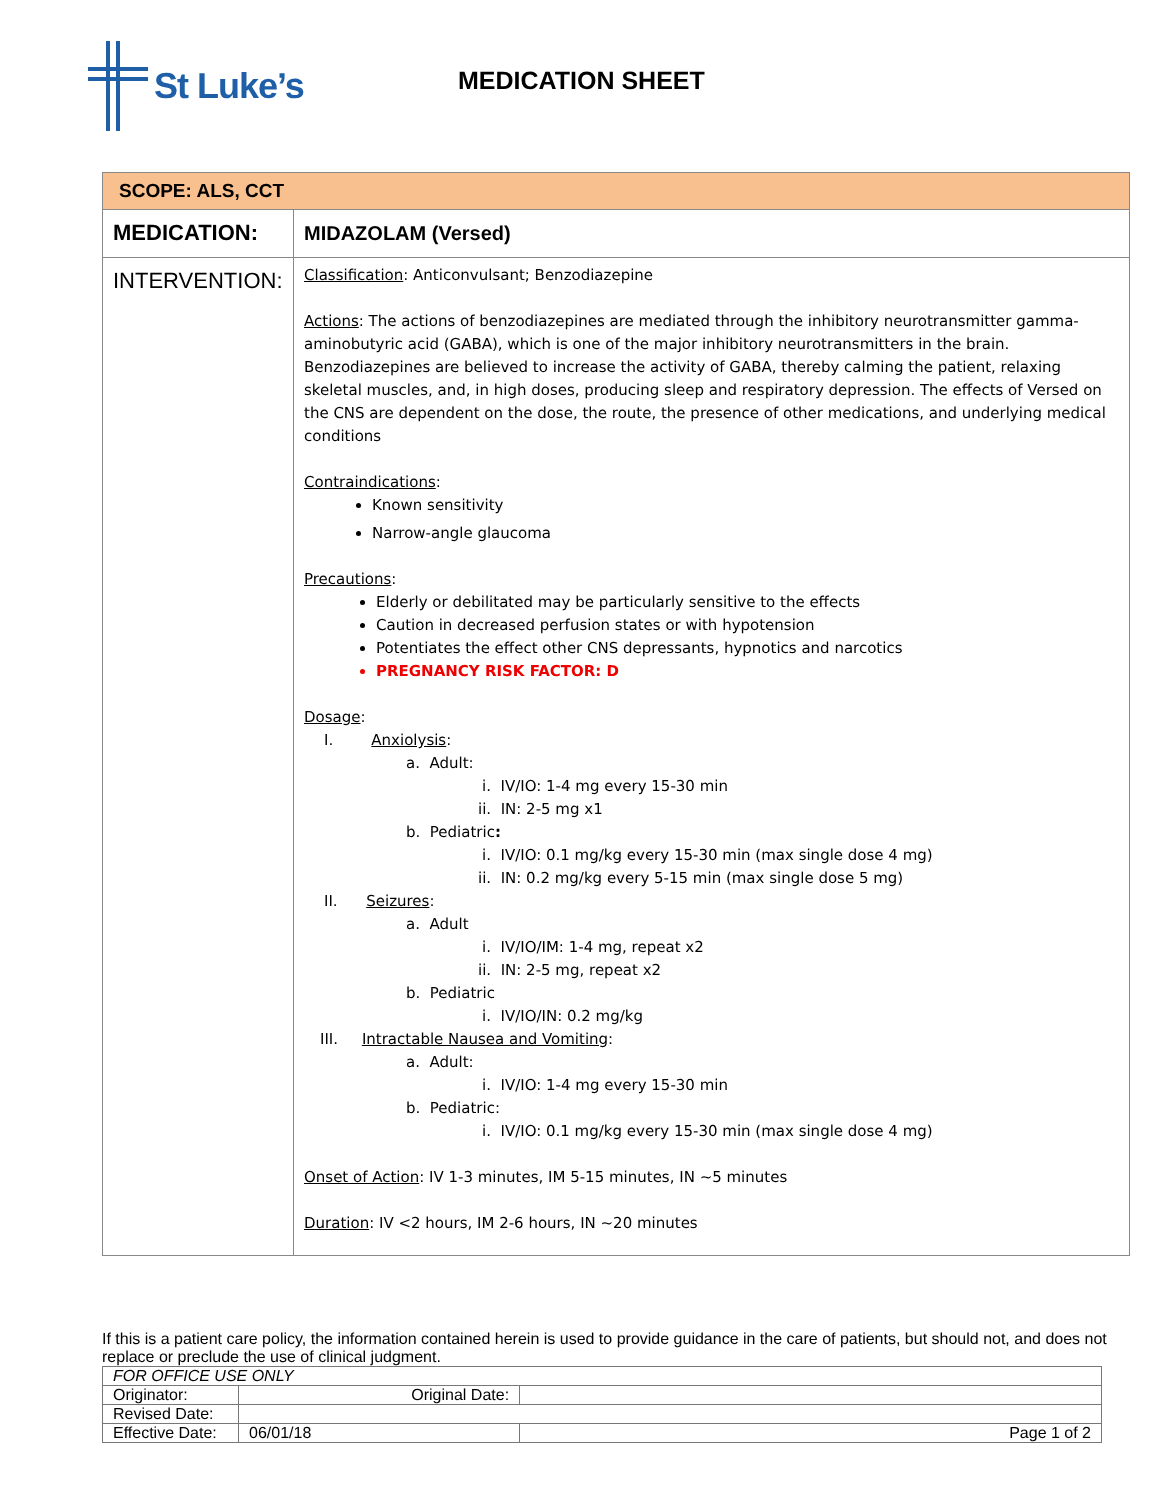St Luke’s
MEDICATION SHEET
| SCOPE: ALS, CCT | |
| MEDICATION: | MIDAZOLAM (Versed) |
| INTERVENTION: | Classification : Anticonvulsant; Benzodiazepine Actions : The actions of benzodiazepines are mediated through the inhibitory neurotransmitter gamma-aminobutyric acid (GABA), which is one of the major inhibitory neurotransmitters in the brain. Benzodiazepines are believed to increase the activity of GABA, thereby calming the patient, relaxing skeletal muscles, and, in high doses, producing sleep and respiratory depression. The effects of Versed on the CNS are dependent on the dose, the route, the presence of other medications, and underlying medical conditions Contraindications : Known sensitivity Narrow-angle glaucoma Precautions : Elderly or debilitated may be particularly sensitive to the effects Caution in decreased perfusion states or with hypotension Potentiates the effect other CNS depressants, hypnotics and narcotics PREGNANCY RISK FACTOR: D Dosage : I. Anxiolysis : a. Adult: i. IV/IO: 1-4 mg every 15-30 min ii. IN: 2-5 mg x1 b. Pediatric : i. IV/IO: 0.1 mg/kg every 15-30 min (max single dose 4 mg) ii. IN: 0.2 mg/kg every 5-15 min (max single dose 5 mg) II. Seizures : a. Adult i. IV/IO/IM: 1-4 mg, repeat x2 ii. IN: 2-5 mg, repeat x2 b. Pediatric i. IV/IO/IN: 0.2 mg/kg III. Intractable Nausea and Vomiting : a. Adult: i. IV/IO: 1-4 mg every 15-30 min b. Pediatric: i. IV/IO: 0.1 mg/kg every 15-30 min (max single dose 4 mg) Onset of Action : IV 1-3 minutes, IM 5-15 minutes, IN ~5 minutes Duration : IV <2 hours, IM 2-6 hours, IN ~20 minutes |
If this is a patient care policy, the information contained herein is used to provide guidance in the care of patients, but should not, and does not replace or preclude the use of clinical judgment.
| FOR OFFICE USE ONLY | | |
| Originator: | Original Date: | |
| Revised Date: | | |
| Effective Date: | 06/01/18 | Page 1 of 2 |